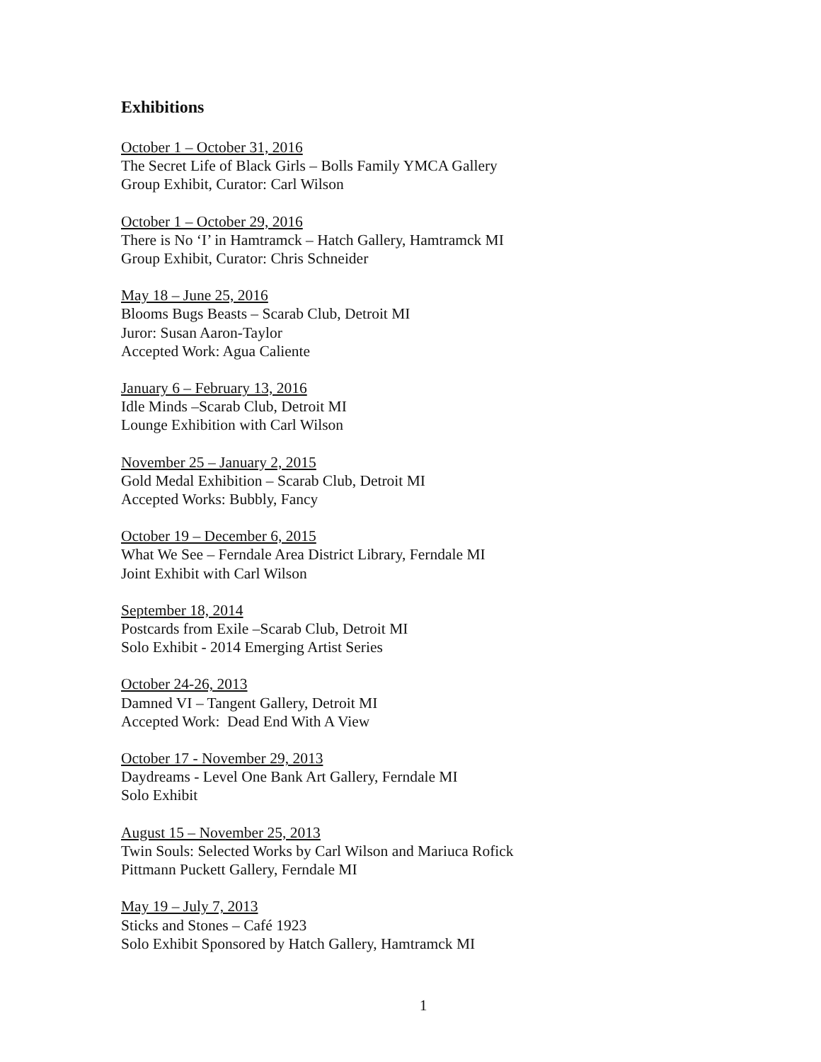Exhibitions
October 1 – October 31, 2016
The Secret Life of Black Girls – Bolls Family YMCA Gallery
Group Exhibit, Curator: Carl Wilson
October 1 – October 29, 2016
There is No ‘I’ in Hamtramck – Hatch Gallery, Hamtramck MI
Group Exhibit, Curator: Chris Schneider
May 18 – June 25, 2016
Blooms Bugs Beasts – Scarab Club, Detroit MI
Juror: Susan Aaron-Taylor
Accepted Work: Agua Caliente
January 6 – February 13, 2016
Idle Minds –Scarab Club, Detroit MI
Lounge Exhibition with Carl Wilson
November 25 – January 2, 2015
Gold Medal Exhibition – Scarab Club, Detroit MI
Accepted Works: Bubbly, Fancy
October 19 – December 6, 2015
What We See – Ferndale Area District Library, Ferndale MI
Joint Exhibit with Carl Wilson
September 18, 2014
Postcards from Exile –Scarab Club, Detroit MI
Solo Exhibit - 2014 Emerging Artist Series
October 24-26, 2013
Damned VI – Tangent Gallery, Detroit MI
Accepted Work: Dead End With A View
October 17 - November 29, 2013
Daydreams - Level One Bank Art Gallery, Ferndale MI
Solo Exhibit
August 15 – November 25, 2013
Twin Souls: Selected Works by Carl Wilson and Mariuca Rofick
Pittmann Puckett Gallery, Ferndale MI
May 19 – July 7, 2013
Sticks and Stones – Café 1923
Solo Exhibit Sponsored by Hatch Gallery, Hamtramck MI
1